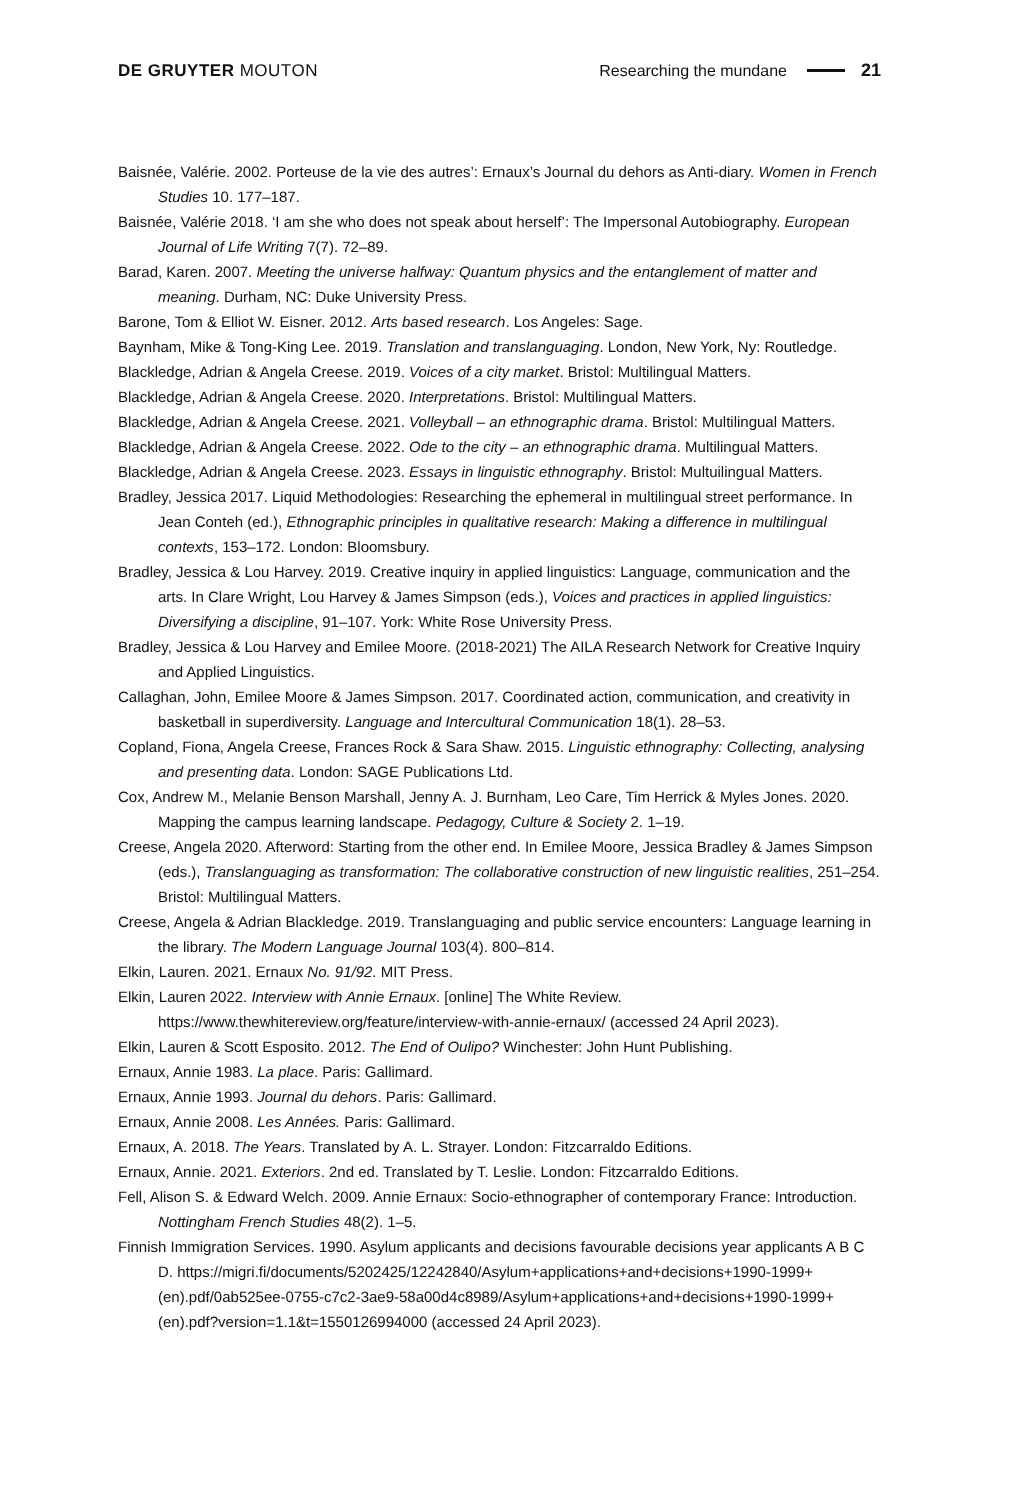DE GRUYTER MOUTON Researching the mundane 21
Baisnée, Valérie. 2002. Porteuse de la vie des autres’: Ernaux’s Journal du dehors as Anti-diary. Women in French Studies 10. 177–187.
Baisnée, Valérie 2018. ‘I am she who does not speak about herself’: The Impersonal Autobiography. European Journal of Life Writing 7(7). 72–89.
Barad, Karen. 2007. Meeting the universe halfway: Quantum physics and the entanglement of matter and meaning. Durham, NC: Duke University Press.
Barone, Tom & Elliot W. Eisner. 2012. Arts based research. Los Angeles: Sage.
Baynham, Mike & Tong-King Lee. 2019. Translation and translanguaging. London, New York, Ny: Routledge.
Blackledge, Adrian & Angela Creese. 2019. Voices of a city market. Bristol: Multilingual Matters.
Blackledge, Adrian & Angela Creese. 2020. Interpretations. Bristol: Multilingual Matters.
Blackledge, Adrian & Angela Creese. 2021. Volleyball – an ethnographic drama. Bristol: Multilingual Matters.
Blackledge, Adrian & Angela Creese. 2022. Ode to the city – an ethnographic drama. Multilingual Matters.
Blackledge, Adrian & Angela Creese. 2023. Essays in linguistic ethnography. Bristol: Multuilingual Matters.
Bradley, Jessica 2017. Liquid Methodologies: Researching the ephemeral in multilingual street performance. In Jean Conteh (ed.), Ethnographic principles in qualitative research: Making a difference in multilingual contexts, 153–172. London: Bloomsbury.
Bradley, Jessica & Lou Harvey. 2019. Creative inquiry in applied linguistics: Language, communication and the arts. In Clare Wright, Lou Harvey & James Simpson (eds.), Voices and practices in applied linguistics: Diversifying a discipline, 91–107. York: White Rose University Press.
Bradley, Jessica & Lou Harvey and Emilee Moore. (2018-2021) The AILA Research Network for Creative Inquiry and Applied Linguistics.
Callaghan, John, Emilee Moore & James Simpson. 2017. Coordinated action, communication, and creativity in basketball in superdiversity. Language and Intercultural Communication 18(1). 28–53.
Copland, Fiona, Angela Creese, Frances Rock & Sara Shaw. 2015. Linguistic ethnography: Collecting, analysing and presenting data. London: SAGE Publications Ltd.
Cox, Andrew M., Melanie Benson Marshall, Jenny A. J. Burnham, Leo Care, Tim Herrick & Myles Jones. 2020. Mapping the campus learning landscape. Pedagogy, Culture & Society 2. 1–19.
Creese, Angela 2020. Afterword: Starting from the other end. In Emilee Moore, Jessica Bradley & James Simpson (eds.), Translanguaging as transformation: The collaborative construction of new linguistic realities, 251–254. Bristol: Multilingual Matters.
Creese, Angela & Adrian Blackledge. 2019. Translanguaging and public service encounters: Language learning in the library. The Modern Language Journal 103(4). 800–814.
Elkin, Lauren. 2021. Ernaux No. 91/92. MIT Press.
Elkin, Lauren 2022. Interview with Annie Ernaux. [online] The White Review. https://www.thewhitereview.org/feature/interview-with-annie-ernaux/ (accessed 24 April 2023).
Elkin, Lauren & Scott Esposito. 2012. The End of Oulipo? Winchester: John Hunt Publishing.
Ernaux, Annie 1983. La place. Paris: Gallimard.
Ernaux, Annie 1993. Journal du dehors. Paris: Gallimard.
Ernaux, Annie 2008. Les Années. Paris: Gallimard.
Ernaux, A. 2018. The Years. Translated by A. L. Strayer. London: Fitzcarraldo Editions.
Ernaux, Annie. 2021. Exteriors. 2nd ed. Translated by T. Leslie. London: Fitzcarraldo Editions.
Fell, Alison S. & Edward Welch. 2009. Annie Ernaux: Socio-ethnographer of contemporary France: Introduction. Nottingham French Studies 48(2). 1–5.
Finnish Immigration Services. 1990. Asylum applicants and decisions favourable decisions year applicants A B C D. https://migri.fi/documents/5202425/12242840/Asylum+applications+and+decisions+1990-1999+(en).pdf/0ab525ee-0755-c7c2-3ae9-58a00d4c8989/Asylum+applications+and+decisions+1990-1999+(en).pdf?version=1.1&t=1550126994000 (accessed 24 April 2023).